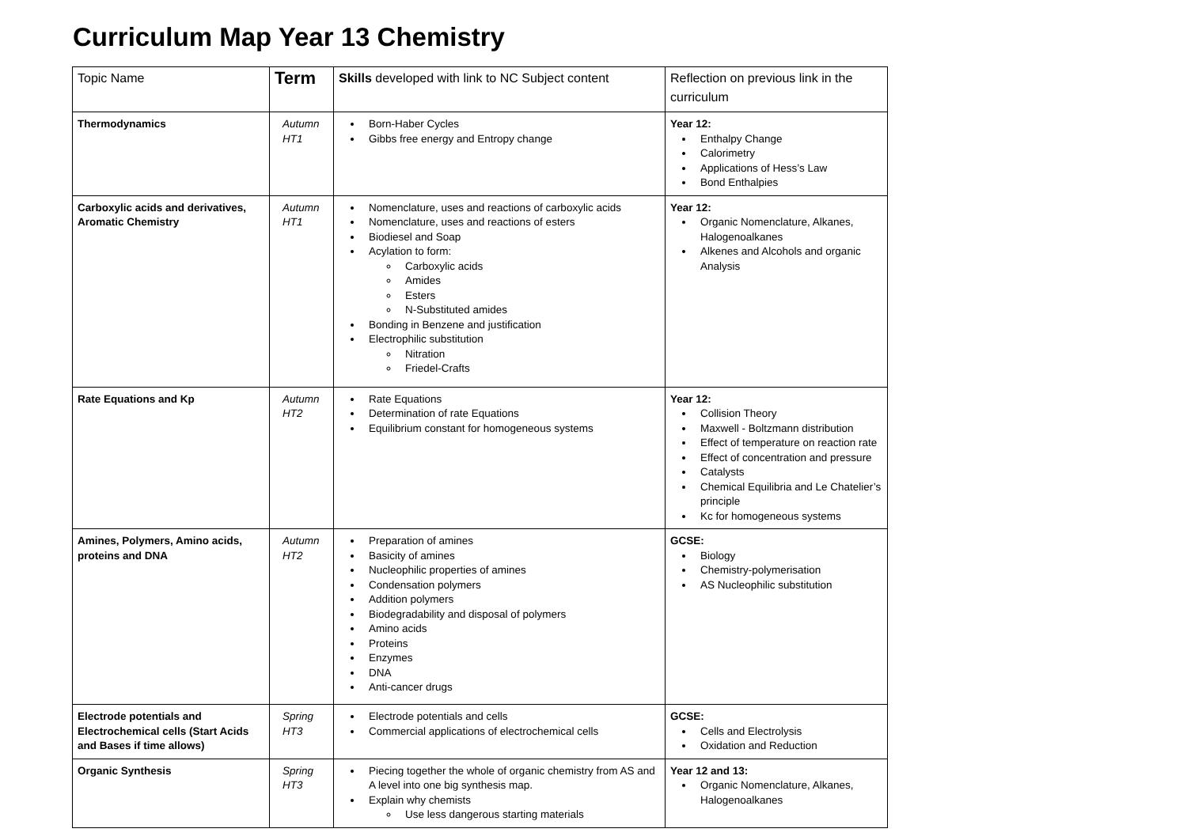Curriculum Map Year 13 Chemistry
| Topic Name | Term | Skills developed with link to NC Subject content | Reflection on previous link in the curriculum |
| --- | --- | --- | --- |
| Thermodynamics | Autumn HT1 | Born-Haber Cycles Gibbs free energy and Entropy change | Year 12: Enthalpy Change Calorimetry Applications of Hess’s Law Bond Enthalpies |
| Carboxylic acids and derivatives, Aromatic Chemistry | Autumn HT1 | Nomenclature, uses and reactions of carboxylic acids Nomenclature, uses and reactions of esters Biodiesel and Soap Acylation to form: Carboxylic acids Amides Esters N-Substituted amides Bonding in Benzene and justification Electrophilic substitution Nitration Friedel-Crafts | Year 12: Organic Nomenclature, Alkanes, Halogenoalkanes Alkenes and Alcohols and organic Analysis |
| Rate Equations and Kp | Autumn HT2 | Rate Equations Determination of rate Equations Equilibrium constant for homogeneous systems | Year 12: Collision Theory Maxwell - Boltzmann distribution Effect of temperature on reaction rate Effect of concentration and pressure Catalysts Chemical Equilibria and Le Chatelier’s principle Kc for homogeneous systems |
| Amines, Polymers, Amino acids, proteins and DNA | Autumn HT2 | Preparation of amines Basicity of amines Nucleophilic properties of amines Condensation polymers Addition polymers Biodegradability and disposal of polymers Amino acids Proteins Enzymes DNA Anti-cancer drugs | GCSE: Biology Chemistry-polymerisation AS Nucleophilic substitution |
| Electrode potentials and Electrochemical cells (Start Acids and Bases if time allows) | Spring HT3 | Electrode potentials and cells Commercial applications of electrochemical cells | GCSE: Cells and Electrolysis Oxidation and Reduction |
| Organic Synthesis | Spring HT3 | Piecing together the whole of organic chemistry from AS and A level into one big synthesis map. Explain why chemists Use less dangerous starting materials | Year 12 and 13: Organic Nomenclature, Alkanes, Halogenoalkanes |